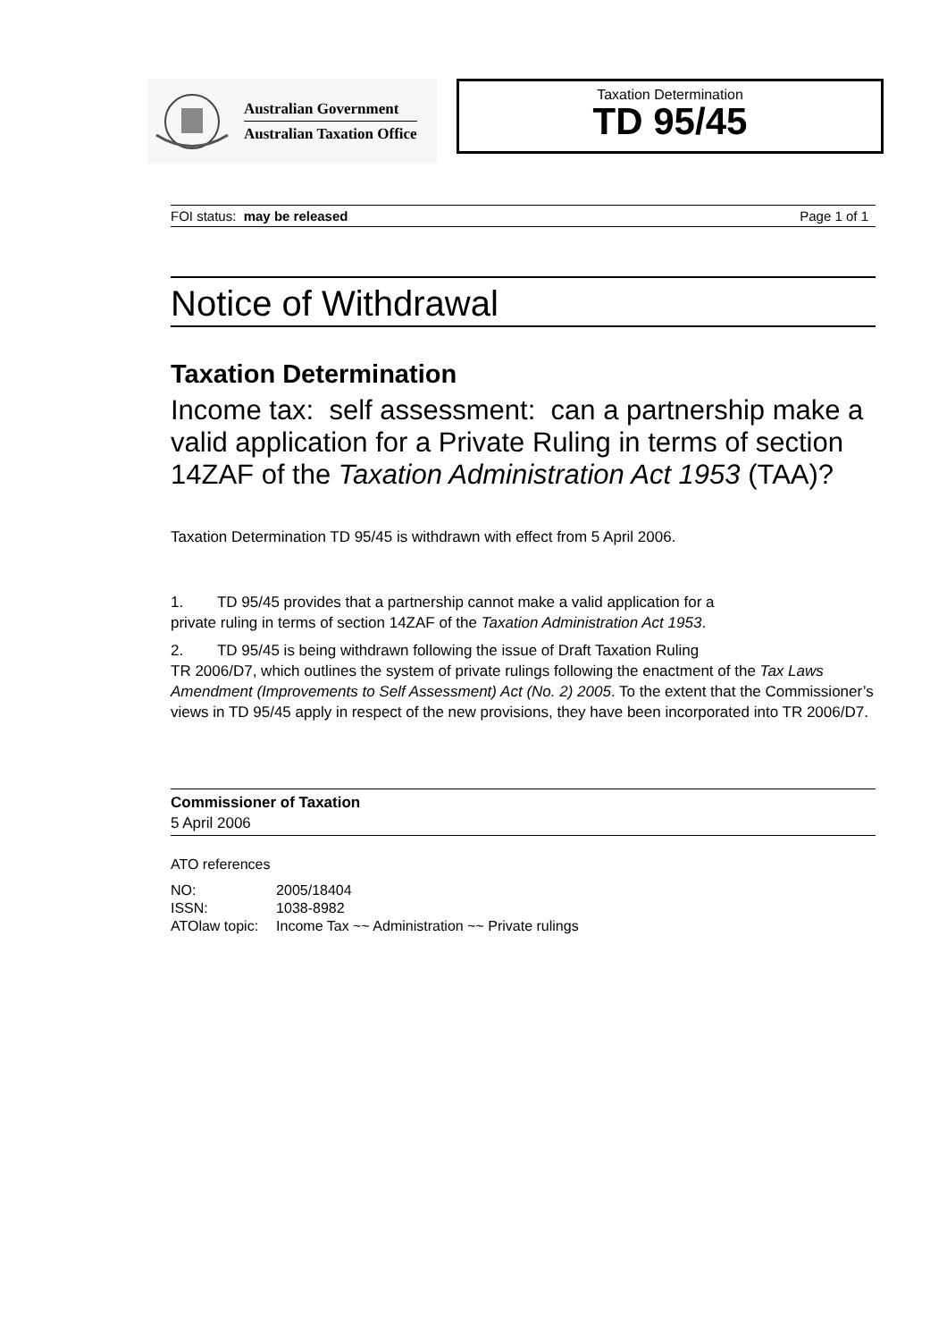Australian Government
Australian Taxation Office
Taxation Determination
TD 95/45
FOI status: may be released Page 1 of 1
Notice of Withdrawal
Taxation Determination
Income tax: self assessment: can a partnership make a valid application for a Private Ruling in terms of section 14ZAF of the Taxation Administration Act 1953 (TAA)?
Taxation Determination TD 95/45 is withdrawn with effect from 5 April 2006.
1. TD 95/45 provides that a partnership cannot make a valid application for a
private ruling in terms of section 14ZAF of the Taxation Administration Act 1953.
2. TD 95/45 is being withdrawn following the issue of Draft Taxation Ruling
TR 2006/D7, which outlines the system of private rulings following the enactment of the Tax Laws Amendment (Improvements to Self Assessment) Act (No. 2) 2005. To the extent that the Commissioner’s views in TD 95/45 apply in respect of the new provisions, they have been incorporated into TR 2006/D7.
Commissioner of Taxation
5 April 2006
ATO references
| NO: | 2005/18404 |
| ISSN: | 1038-8982 |
| ATOlaw topic: | Income Tax ~~ Administration ~~ Private rulings |